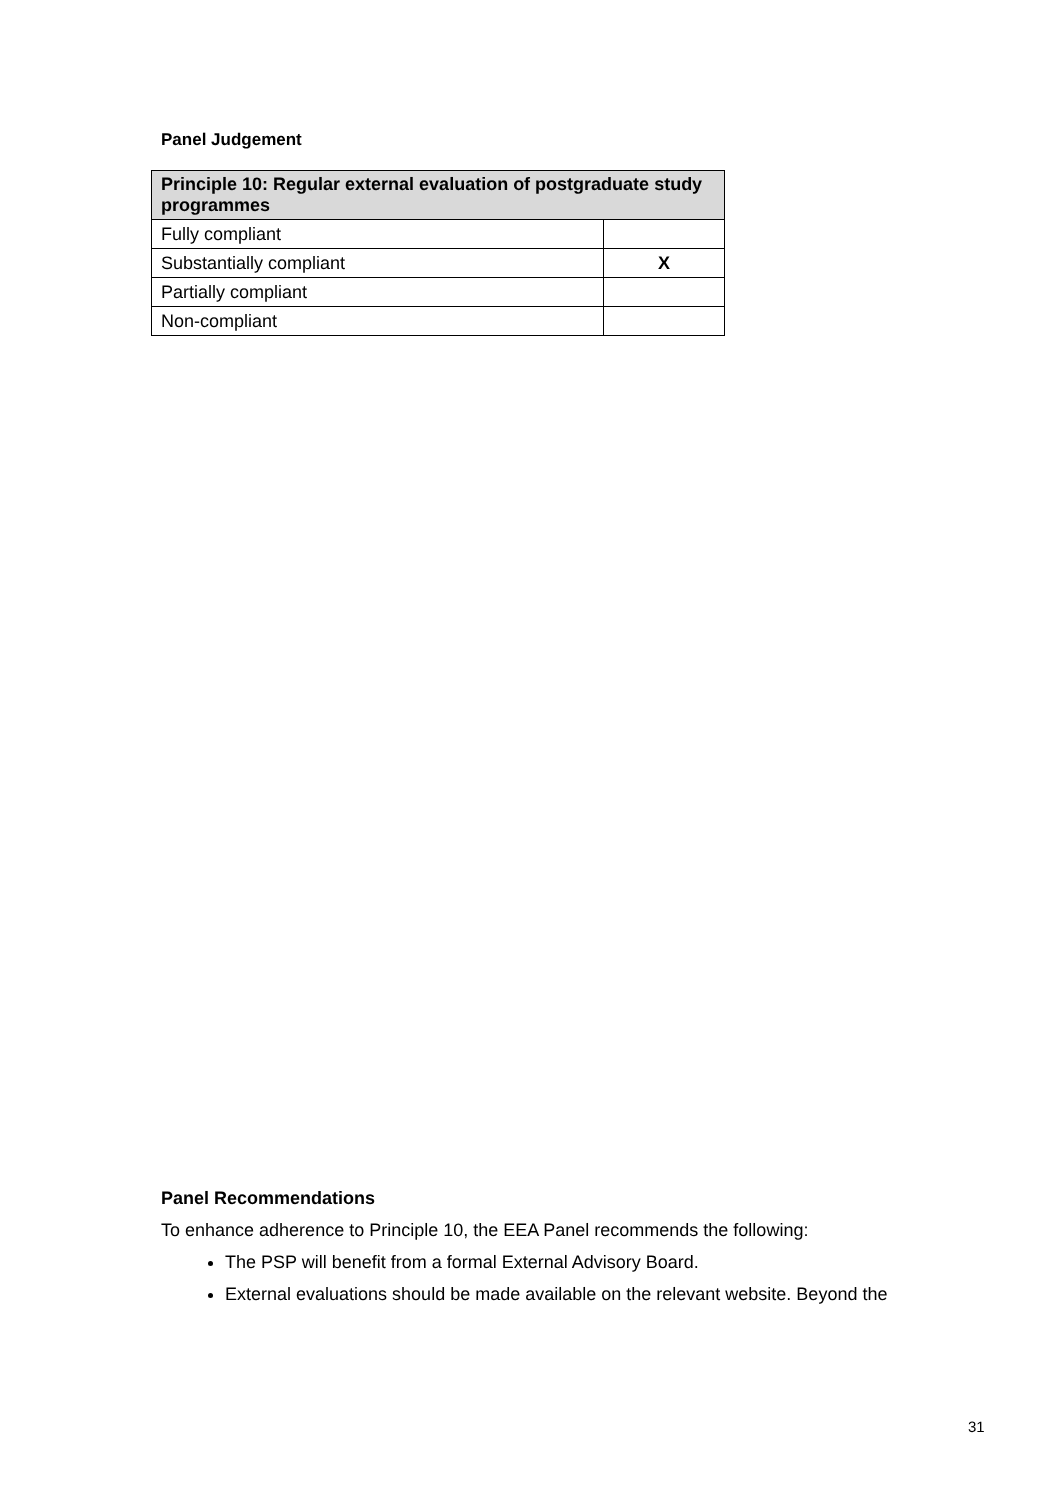Panel Judgement
| Principle 10: Regular external evaluation of postgraduate study programmes | |
| --- | --- |
| Fully compliant | |
| Substantially compliant | X |
| Partially compliant | |
| Non-compliant | |
Panel Recommendations
To enhance adherence to Principle 10, the EEA Panel recommends the following:
The PSP will benefit from a formal External Advisory Board.
External evaluations should be made available on the relevant website. Beyond the
31